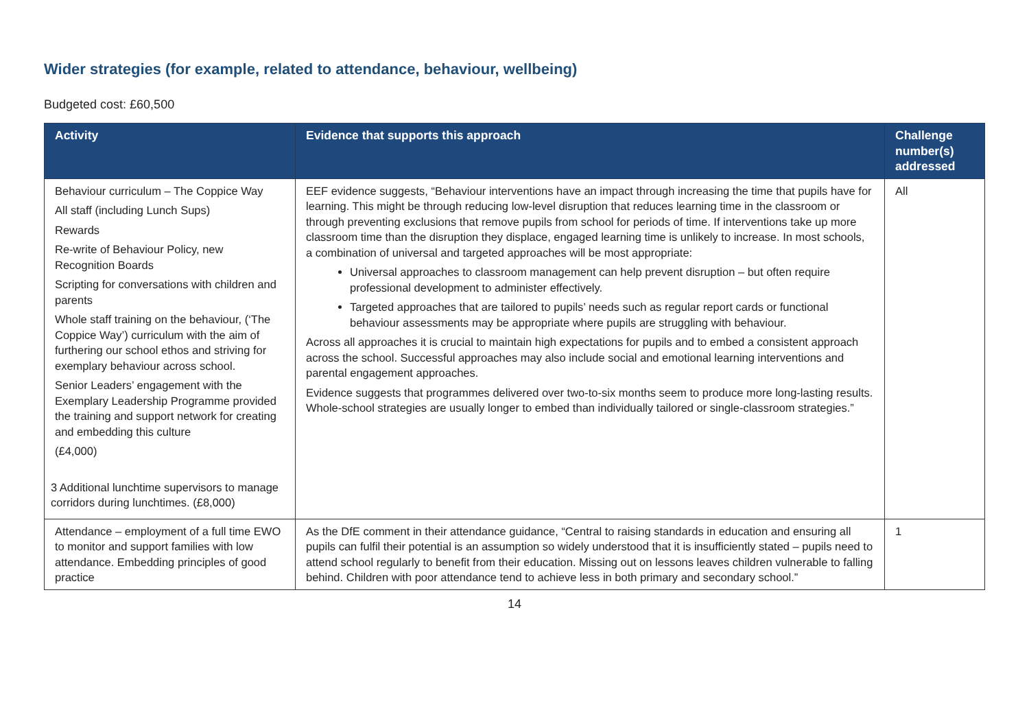Wider strategies (for example, related to attendance, behaviour, wellbeing)
Budgeted cost: £60,500
| Activity | Evidence that supports this approach | Challenge number(s) addressed |
| --- | --- | --- |
| Behaviour curriculum – The Coppice Way All staff (including Lunch Sups) Rewards Re-write of Behaviour Policy, new Recognition Boards Scripting for conversations with children and parents Whole staff training on the behaviour, (‘The Coppice Way’) curriculum with the aim of furthering our school ethos and striving for exemplary behaviour across school. Senior Leaders’ engagement with the Exemplary Leadership Programme provided the training and support network for creating and embedding this culture (£4,000) 3 Additional lunchtime supervisors to manage corridors during lunchtimes. (£8,000) | EEF evidence suggests, “Behaviour interventions have an impact through increasing the time that pupils have for learning. This might be through reducing low-level disruption that reduces learning time in the classroom or through preventing exclusions that remove pupils from school for periods of time. If interventions take up more classroom time than the disruption they displace, engaged learning time is unlikely to increase. In most schools, a combination of universal and targeted approaches will be most appropriate: Universal approaches to classroom management can help prevent disruption – but often require professional development to administer effectively. Targeted approaches that are tailored to pupils’ needs such as regular report cards or functional behaviour assessments may be appropriate where pupils are struggling with behaviour. Across all approaches it is crucial to maintain high expectations for pupils and to embed a consistent approach across the school. Successful approaches may also include social and emotional learning interventions and parental engagement approaches. Evidence suggests that programmes delivered over two-to-six months seem to produce more long-lasting results. Whole-school strategies are usually longer to embed than individually tailored or single-classroom strategies.” | All |
| Attendance – employment of a full time EWO to monitor and support families with low attendance. Embedding principles of good practice | As the DfE comment in their attendance guidance, “Central to raising standards in education and ensuring all pupils can fulfil their potential is an assumption so widely understood that it is insufficiently stated – pupils need to attend school regularly to benefit from their education. Missing out on lessons leaves children vulnerable to falling behind. Children with poor attendance tend to achieve less in both primary and secondary school.” | 1 |
14